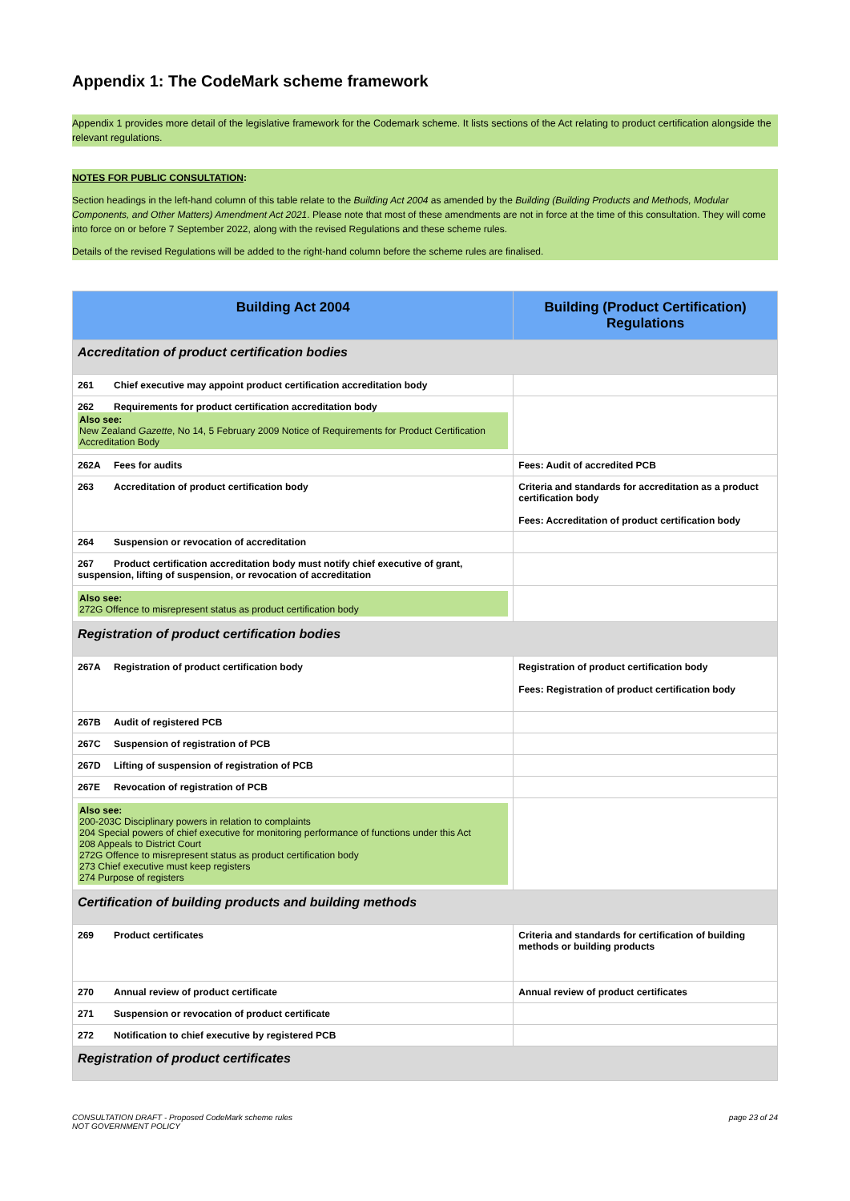Appendix 1: The CodeMark scheme framework
Appendix 1 provides more detail of the legislative framework for the Codemark scheme. It lists sections of the Act relating to product certification alongside the relevant regulations.
NOTES FOR PUBLIC CONSULTATION:
Section headings in the left-hand column of this table relate to the Building Act 2004 as amended by the Building (Building Products and Methods, Modular Components, and Other Matters) Amendment Act 2021. Please note that most of these amendments are not in force at the time of this consultation. They will come into force on or before 7 September 2022, along with the revised Regulations and these scheme rules.
Details of the revised Regulations will be added to the right-hand column before the scheme rules are finalised.
| Building Act 2004 | Building (Product Certification) Regulations |
| --- | --- |
| Accreditation of product certification bodies | |
| 261 Chief executive may appoint product certification accreditation body | |
| 262 Requirements for product certification accreditation body Also see: New Zealand Gazette , No 14, 5 February 2009 Notice of Requirements for Product Certification Accreditation Body | |
| 262A Fees for audits | Fees: Audit of accredited PCB |
| 263 Accreditation of product certification body | Criteria and standards for accreditation as a product certification body Fees: Accreditation of product certification body |
| 264 Suspension or revocation of accreditation | |
| 267 Product certification accreditation body must notify chief executive of grant, suspension, lifting of suspension, or revocation of accreditation | |
| Also see: 272G Offence to misrepresent status as product certification body | |
| Registration of product certification bodies | |
| 267A Registration of product certification body | Registration of product certification body Fees: Registration of product certification body |
| 267B Audit of registered PCB | |
| 267C Suspension of registration of PCB | |
| 267D Lifting of suspension of registration of PCB | |
| 267E Revocation of registration of PCB | |
| Also see: 200-203C Disciplinary powers in relation to complaints 204 Special powers of chief executive for monitoring performance of functions under this Act 208 Appeals to District Court 272G Offence to misrepresent status as product certification body 273 Chief executive must keep registers 274 Purpose of registers | |
| Certification of building products and building methods | |
| 269 Product certificates | Criteria and standards for certification of building methods or building products |
| 270 Annual review of product certificate | Annual review of product certificates |
| 271 Suspension or revocation of product certificate | |
| 272 Notification to chief executive by registered PCB | |
| Registration of product certificates | |
CONSULTATION DRAFT - Proposed CodeMark scheme rules
NOT GOVERNMENT POLICY
page 23 of 24